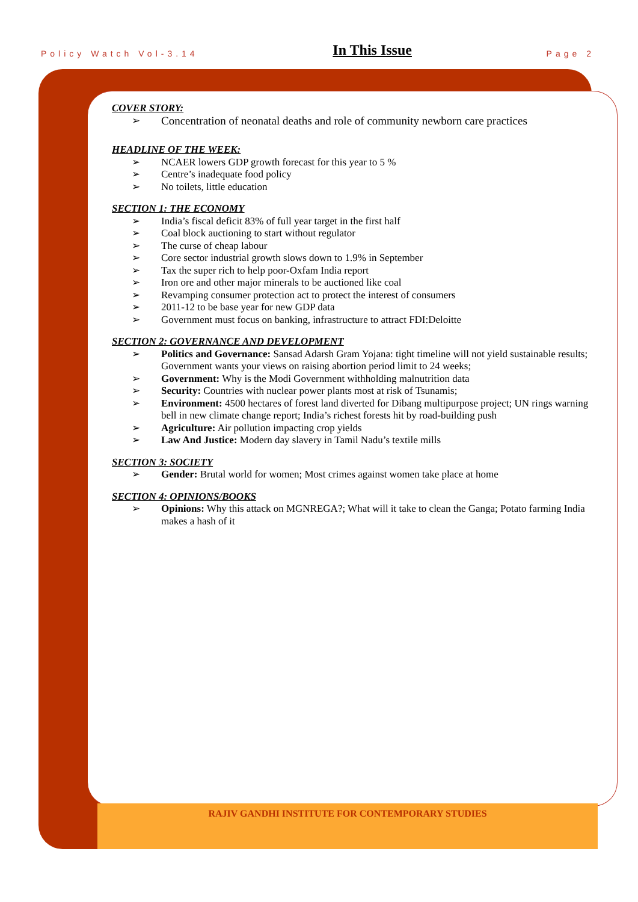Policy Watch Vol-3.14
In This Issue
Page 2
COVER STORY:
➢ Concentration of neonatal deaths and role of community newborn care practices
HEADLINE OF THE WEEK:
➢ NCAER lowers GDP growth forecast for this year to 5 %
➢ Centre’s inadequate food policy
➢ No toilets, little education
SECTION 1: THE ECONOMY
➢ India’s fiscal deficit 83% of full year target in the first half
➢ Coal block auctioning to start without regulator
➢ The curse of cheap labour
➢ Core sector industrial growth slows down to 1.9% in September
➢ Tax the super rich to help poor-Oxfam India report
➢ Iron ore and other major minerals to be auctioned like coal
➢ Revamping consumer protection act to protect the interest of consumers
➢ 2011-12 to be base year for new GDP data
➢ Government must focus on banking, infrastructure to attract FDI:Deloitte
SECTION 2: GOVERNANCE AND DEVELOPMENT
➢ Politics and Governance: Sansad Adarsh Gram Yojana: tight timeline will not yield sustainable results; Government wants your views on raising abortion period limit to 24 weeks;
➢ Government: Why is the Modi Government withholding malnutrition data
➢ Security: Countries with nuclear power plants most at risk of Tsunamis;
➢ Environment: 4500 hectares of forest land diverted for Dibang multipurpose project; UN rings warning bell in new climate change report; India’s richest forests hit by road-building push
➢ Agriculture: Air pollution impacting crop yields
➢ Law And Justice: Modern day slavery in Tamil Nadu’s textile mills
SECTION 3: SOCIETY
➢ Gender: Brutal world for women; Most crimes against women take place at home
SECTION 4: OPINIONS/BOOKS
➢ Opinions: Why this attack on MGNREGA?; What will it take to clean the Ganga; Potato farming India makes a hash of it
RAJIV GANDHI INSTITUTE FOR CONTEMPORARY STUDIES